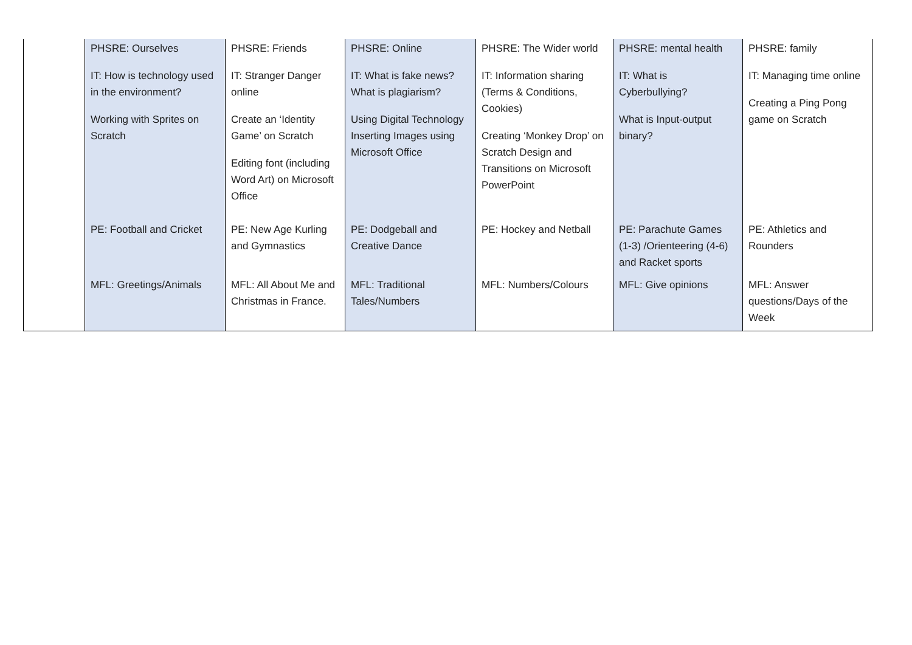| | PHSRE: Ourselves IT: How is technology used in the environment? Working with Sprites on Scratch | PHSRE: Friends IT: Stranger Danger online Create an ‘Identity Game’ on Scratch Editing font (including Word Art) on Microsoft Office | PHSRE: Online IT: What is fake news? What is plagiarism? Using Digital Technology Inserting Images using Microsoft Office | PHSRE: The Wider world IT: Information sharing (Terms & Conditions, Cookies) Creating ‘Monkey Drop’ on Scratch Design and Transitions on Microsoft PowerPoint | PHSRE: mental health IT: What is Cyberbullying? What is Input-output binary? | PHSRE: family IT: Managing time online Creating a Ping Pong game on Scratch |
| | PE: Football and Cricket | PE: New Age Kurling and Gymnastics | PE: Dodgeball and Creative Dance | PE: Hockey and Netball | PE: Parachute Games (1-3) /Orienteering (4-6) and Racket sports | PE: Athletics and Rounders |
| | MFL: Greetings/Animals | MFL: All About Me and Christmas in France. | MFL: Traditional Tales/Numbers | MFL: Numbers/Colours | MFL: Give opinions | MFL: Answer questions/Days of the Week |